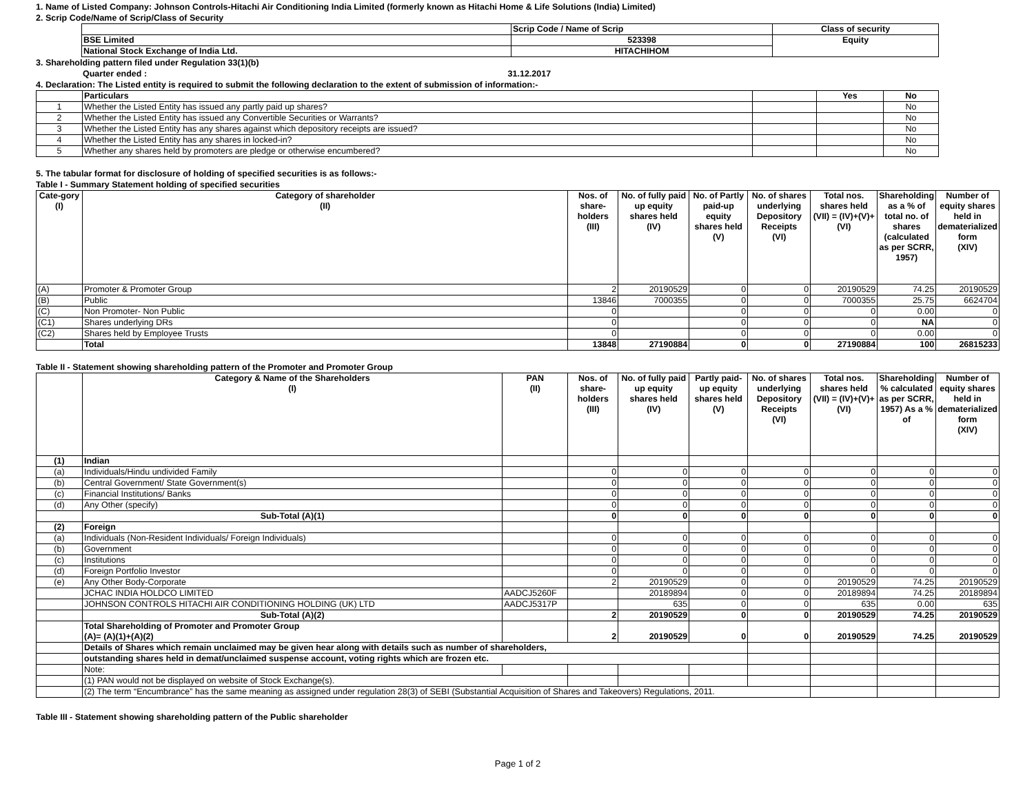1. Name of Listed Company: Johnson Controls-Hitachi Air Conditioning India Limited (formerly known as Hitachi Home & Life Solutions (India) Limited)
2. Scrip Code/Name of Scrip/Class of Security
| | Scrip Code / Name of Scrip | Class of security |
| BSE Limited | 523398 | Equity |
| National Stock Exchange of India Ltd. | HITACHIHOM | |
3. Shareholding pattern filed under Regulation 33(1)(b)
Quarter ended : 31.12.2017
4. Declaration: The Listed entity is required to submit the following declaration to the extent of submission of information:-
| | Particulars | | Yes | No |
| 1 | Whether the Listed Entity has issued any partly paid up shares? | | | No |
| 2 | Whether the Listed Entity has issued any Convertible Securities or Warrants? | | | No |
| 3 | Whether the Listed Entity has any shares against which depository receipts are issued? | | | No |
| 4 | Whether the Listed Entity has any shares in locked-in? | | | No |
| 5 | Whether any shares held by promoters are pledge or otherwise encumbered? | | | No |
5. The tabular format for disclosure of holding of specified securities is as follows:-
Table I - Summary Statement holding of specified securities
| Cate-gory (I) | Category of shareholder (II) | Nos. of share-holders (III) | No. of fully paid up equity shares held (IV) | No. of Partly paid-up equity shares held (V) | No. of shares underlying Depository Receipts (VI) | Total nos. shares held (VII) = (IV)+(V)+ (VI) | Shareholding as a % of total no. of shares (calculated as per SCRR, 1957) | Number of equity shares held in dematerialized form (XIV) |
| --- | --- | --- | --- | --- | --- | --- | --- | --- |
| (A) | Promoter & Promoter Group | 2 | 20190529 | 0 | 0 | 20190529 | 74.25 | 20190529 |
| (B) | Public | 13846 | 7000355 | 0 | 0 | 7000355 | 25.75 | 6624704 |
| (C) | Non Promoter- Non Public | 0 | | 0 | 0 | 0 | 0.00 | 0 |
| (C1) | Shares underlying DRs | 0 | | 0 | 0 | 0 | NA | 0 |
| (C2) | Shares held by Employee Trusts | 0 | | 0 | 0 | 0 | 0.00 | 0 |
| | Total | 13848 | 27190884 | 0 | 0 | 27190884 | 100 | 26815233 |
Table II - Statement showing shareholding pattern of the Promoter and Promoter Group
| | Category & Name of the Shareholders (I) | PAN (II) | Nos. of share-holders (III) | No. of fully paid up equity shares held (IV) | Partly paid-up equity shares held (V) | No. of shares underlying Depository Receipts (VI) | Total nos. shares held (VII) = (IV)+(V)+ (VI) | Shareholding % calculated as per SCRR, 1957) As a % of | Number of equity shares held in dematerialized form (XIV) |
| --- | --- | --- | --- | --- | --- | --- | --- | --- | --- |
| (1) | Indian | | | | | | | | |
| (a) | Individuals/Hindu undivided Family | | 0 | 0 | 0 | 0 | 0 | 0 | 0 |
| (b) | Central Government/ State Government(s) | | 0 | 0 | 0 | 0 | 0 | 0 | 0 |
| (c) | Financial Institutions/ Banks | | 0 | 0 | 0 | 0 | 0 | 0 | 0 |
| (d) | Any Other (specify) | | 0 | 0 | 0 | 0 | 0 | 0 | 0 |
| | Sub-Total (A)(1) | | 0 | 0 | 0 | 0 | 0 | 0 | 0 |
| (2) | Foreign | | | | | | | | |
| (a) | Individuals (Non-Resident Individuals/ Foreign Individuals) | | 0 | 0 | 0 | 0 | 0 | 0 | 0 |
| (b) | Government | | 0 | 0 | 0 | 0 | 0 | 0 | 0 |
| (c) | Institutions | | 0 | 0 | 0 | 0 | 0 | 0 | 0 |
| (d) | Foreign Portfolio Investor | | 0 | 0 | 0 | 0 | 0 | 0 | 0 |
| (e) | Any Other Body-Corporate | | 2 | 20190529 | 0 | 0 | 20190529 | 74.25 | 20190529 |
| | JCHAC INDIA HOLDCO LIMITED | AADCJ5260F | | 20189894 | 0 | 0 | 20189894 | 74.25 | 20189894 |
| | JOHNSON CONTROLS HITACHI AIR CONDITIONING HOLDING (UK) LTD | AADCJ5317P | | 635 | 0 | 0 | 635 | 0.00 | 635 |
| | Sub-Total (A)(2) | | 2 | 20190529 | 0 | 0 | 20190529 | 74.25 | 20190529 |
| | Total Shareholding of Promoter and Promoter Group (A)= (A)(1)+(A)(2) | | 2 | 20190529 | 0 | 0 | 20190529 | 74.25 | 20190529 |
| | Details of Shares which remain unclaimed may be given hear along with details such as number of shareholders, | | | | | | | | |
| | outstanding shares held in demat/unclaimed suspense account, voting rights which are frozen etc. | | | | | | | | |
| | Note: | | | | | | | | |
| | (1) PAN would not be displayed on website of Stock Exchange(s). | | | | | | | | |
| | (2) The term “Encumbrance” has the same meaning as assigned under regulation 28(3) of SEBI (Substantial Acquisition of Shares and Takeovers) Regulations, 2011. | | | | | | | | |
Table III - Statement showing shareholding pattern of the Public shareholder
Page 1 of 2